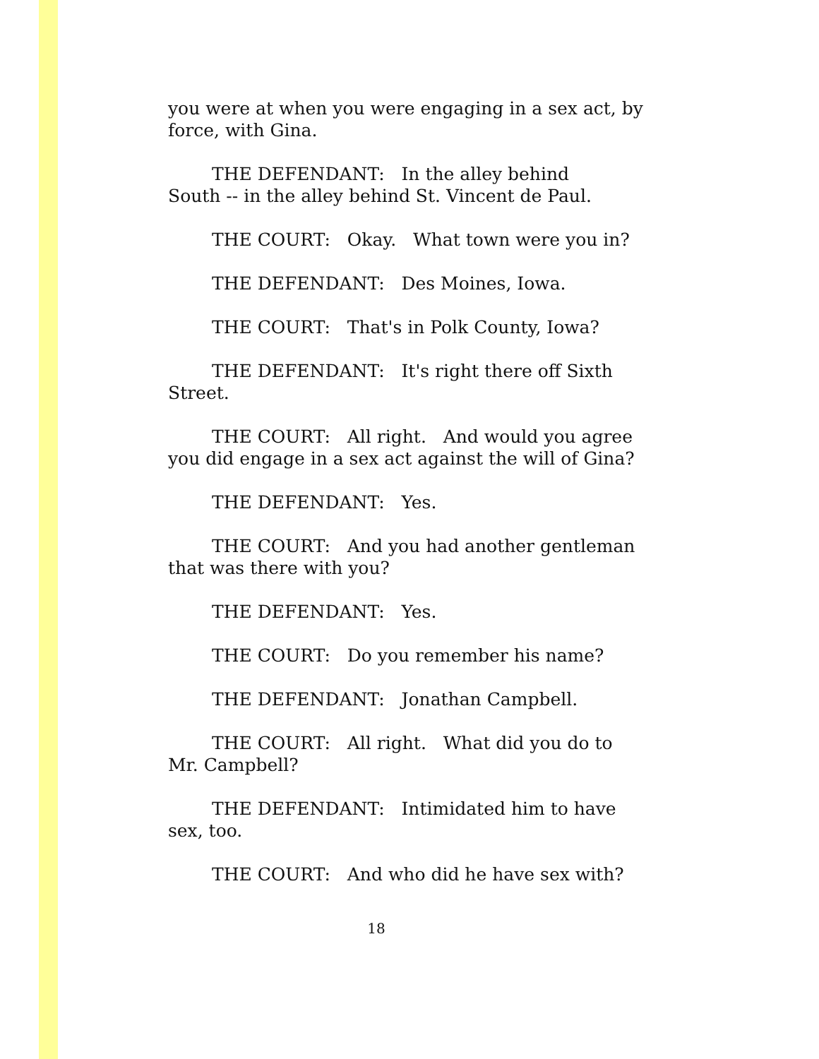you were at when you were engaging in a sex act, by force, with Gina.
THE DEFENDANT: In the alley behind
South -- in the alley behind St. Vincent de Paul.
THE COURT: Okay. What town were you in?
THE DEFENDANT: Des Moines, Iowa.
THE COURT: That's in Polk County, Iowa?
THE DEFENDANT: It's right there off Sixth
Street.
THE COURT: All right. And would you agree you did engage in a sex act against the will of Gina?
THE DEFENDANT: Yes.
THE COURT: And you had another gentleman that was there with you?
THE DEFENDANT: Yes.
THE COURT: Do you remember his name?
THE DEFENDANT: Jonathan Campbell.
THE COURT: All right. What did you do to
Mr. Campbell?
THE DEFENDANT: Intimidated him to have
sex, too.
THE COURT: And who did he have sex with?
18